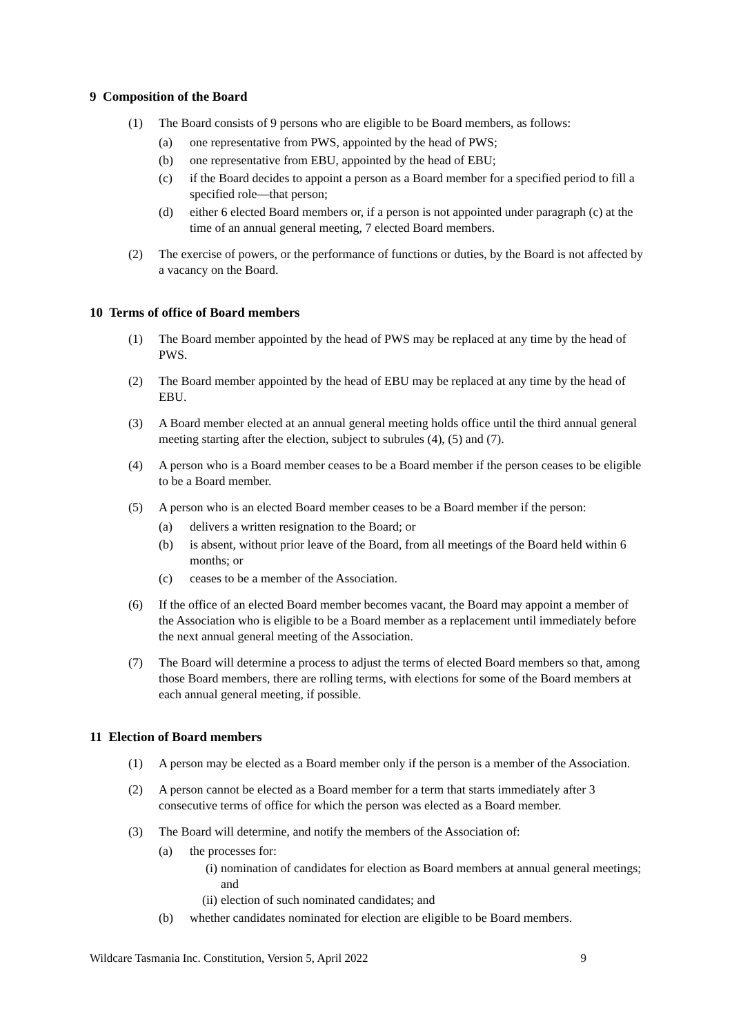9 Composition of the Board
(1) The Board consists of 9 persons who are eligible to be Board members, as follows:
(a) one representative from PWS, appointed by the head of PWS;
(b) one representative from EBU, appointed by the head of EBU;
(c) if the Board decides to appoint a person as a Board member for a specified period to fill a specified role—that person;
(d) either 6 elected Board members or, if a person is not appointed under paragraph (c) at the time of an annual general meeting, 7 elected Board members.
(2) The exercise of powers, or the performance of functions or duties, by the Board is not affected by a vacancy on the Board.
10 Terms of office of Board members
(1) The Board member appointed by the head of PWS may be replaced at any time by the head of PWS.
(2) The Board member appointed by the head of EBU may be replaced at any time by the head of EBU.
(3) A Board member elected at an annual general meeting holds office until the third annual general meeting starting after the election, subject to subrules (4), (5) and (7).
(4) A person who is a Board member ceases to be a Board member if the person ceases to be eligible to be a Board member.
(5) A person who is an elected Board member ceases to be a Board member if the person:
(a) delivers a written resignation to the Board; or
(b) is absent, without prior leave of the Board, from all meetings of the Board held within 6 months; or
(c) ceases to be a member of the Association.
(6) If the office of an elected Board member becomes vacant, the Board may appoint a member of the Association who is eligible to be a Board member as a replacement until immediately before the next annual general meeting of the Association.
(7) The Board will determine a process to adjust the terms of elected Board members so that, among those Board members, there are rolling terms, with elections for some of the Board members at each annual general meeting, if possible.
11 Election of Board members
(1) A person may be elected as a Board member only if the person is a member of the Association.
(2) A person cannot be elected as a Board member for a term that starts immediately after 3 consecutive terms of office for which the person was elected as a Board member.
(3) The Board will determine, and notify the members of the Association of:
(a) the processes for:
(i) nomination of candidates for election as Board members at annual general meetings; and
(ii) election of such nominated candidates; and
(b) whether candidates nominated for election are eligible to be Board members.
Wildcare Tasmania Inc. Constitution, Version 5, April 2022 9